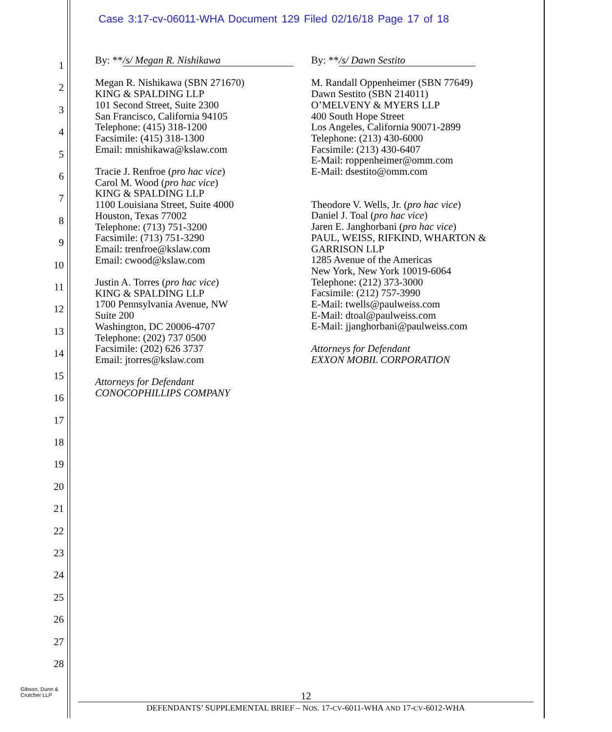Case 3:17-cv-06011-WHA Document 129 Filed 02/16/18 Page 17 of 18
1
2
3
4
5
6
7
8
9
10
11
12
13
14
15
16
17
18
19
20
21
22
23
24
25
26
27
28
By: ** /s/ Megan R. Nishikawa
Megan R. Nishikawa (SBN 271670)
KING & SPALDING LLP
101 Second Street, Suite 2300
San Francisco, California 94105
Telephone: (415) 318-1200
Facsimile: (415) 318-1300
Email: mnishikawa@kslaw.com
Tracie J. Renfroe (pro hac vice)
Carol M. Wood (pro hac vice)
KING & SPALDING LLP
1100 Louisiana Street, Suite 4000
Houston, Texas 77002
Telephone: (713) 751-3200
Facsimile: (713) 751-3290
Email: trenfroe@kslaw.com
Email: cwood@kslaw.com
Justin A. Torres (pro hac vice)
KING & SPALDING LLP
1700 Pennsylvania Avenue, NW
Suite 200
Washington, DC 20006-4707
Telephone: (202) 737 0500
Facsimile: (202) 626 3737
Email: jtorres@kslaw.com
Attorneys for Defendant
CONOCOPHILLIPS COMPANY
By: ** /s/ Dawn Sestito
M. Randall Oppenheimer (SBN 77649)
Dawn Sestito (SBN 214011)
O’MELVENY & MYERS LLP
400 South Hope Street
Los Angeles, California 90071-2899
Telephone: (213) 430-6000
Facsimile: (213) 430-6407
E-Mail: roppenheimer@omm.com
E-Mail: dsestito@omm.com
Theodore V. Wells, Jr. (pro hac vice)
Daniel J. Toal (pro hac vice)
Jaren E. Janghorbani (pro hac vice)
PAUL, WEISS, RIFKIND, WHARTON &
GARRISON LLP
1285 Avenue of the Americas
New York, New York 10019-6064
Telephone: (212) 373-3000
Facsimile: (212) 757-3990
E-Mail: twells@paulweiss.com
E-Mail: dtoal@paulweiss.com
E-Mail: jjanghorbani@paulweiss.com
Attorneys for Defendant
EXXON MOBIL CORPORATION
Gibson, Dunn &
Crutcher LLP
12
DEFENDANTS’ SUPPLEMENTAL BRIEF – NOS. 17-CV-6011-WHA AND 17-CV-6012-WHA